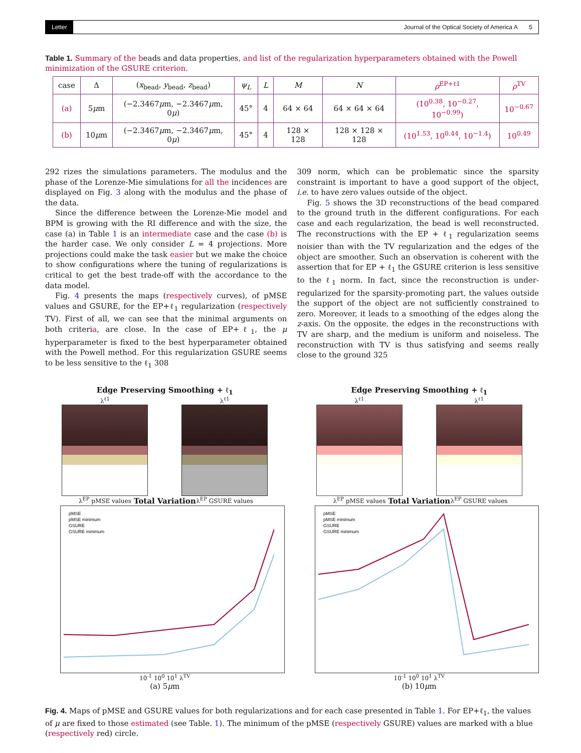Letter Journal of the Optical Society of America A 5
Table 1. Summary of the beads and data properties, and list of the regularization hyperparameters obtained with the Powell minimization of the GSURE criterion.
| case | Δ | ( x<sub>bead</sub>, y<sub>bead</sub>, z<sub>bead</sub>) | ψ<sub>L</sub> | L | M | N | ρ<sup>EP+ℓ1</sup> | ρ<sup>TV</sup> |
| --- | --- | --- | --- | --- | --- | --- | --- | --- |
| (a) | 5 μ m | (−2.3467 μ m, −2.3467 μ m, 0 μ ) | 45° | 4 | 64 × 64 | 64 × 64 × 64 | (10<sup>0.38</sup>, 10<sup>−0.27</sup>, 10<sup>−0.99</sup>) | 10<sup>−0.67</sup> |
| (b) | 10 μ m | (−2.3467 μ m, −2.3467 μ m, 0 μ ) | 45° | 4 | 128 × 128 | 128 × 128 × 128 | (10<sup>1.53</sup>, 10<sup>0.44</sup>, 10<sup>−1.4</sup>) | 10<sup>0.49</sup> |
292 rizes the simulations parameters. The modulus and the phase of the Lorenze-Mie simulations for all the incidences are displayed on Fig. 3 along with the modulus and the phase of the data.
Since the difference between the Lorenze-Mie model and BPM is growing with the RI difference and with the size, the case (a) in Table 1 is an intermediate case and the case (b) is the harder case. We only consider L = 4 projections. More projections could make the task easier but we make the choice to show configurations where the tuning of regularizations is critical to get the best trade-off with the accordance to the data model.
Fig. 4 presents the maps (respectively curves), of pMSE values and GSURE, for the EP+ℓ<sub>1</sub> regularization (respectively TV). First of all, we can see that the minimal arguments on both criteria, are close. In the case of EP+ℓ<sub>1</sub>, the μ hyperparameter is fixed to the best hyperparameter obtained with the Powell method. For this regularization GSURE seems to be less sensitive to the ℓ<sub>1</sub> 308
309 norm, which can be problematic since the sparsity constraint is important to have a good support of the object, i.e. to have zero values outside of the object.
Fig. 5 shows the 3D reconstructions of the bead compared to the ground truth in the different configurations. For each case and each regularization, the bead is well reconstructed. The reconstructions with the EP + ℓ<sub>1</sub> regularization seems noisier than with the TV regularization and the edges of the object are smoother. Such an observation is coherent with the assertion that for EP + ℓ<sub>1</sub> the GSURE criterion is less sensitive to the ℓ<sub>1</sub> norm. In fact, since the reconstruction is under-regularized for the sparsity-promoting part, the values outside the support of the object are not sufficiently constrained to zero. Moreover, it leads to a smoothing of the edges along the z-axis. On the opposite, the edges in the reconstructions with TV are sharp, and the medium is uniform and noiseless. The reconstruction with TV is thus satisfying and seems really close to the ground 325
Edge Preserving Smoothing + ℓ<sub>1</sub>
λ<sup>ℓ1</sup>
λ<sup>EP</sup> pMSE values
λ<sup>ℓ1</sup>
λ<sup>EP</sup> GSURE values
Total Variation
pMSE
pMSE minimum
GSURE
GSURE minimum
10<sup>-1</sup> 10<sup>0</sup> 10<sup>1</sup> λ<sup>TV</sup>
(a) 5μm
Edge Preserving Smoothing + ℓ<sub>1</sub>
λ<sup>ℓ1</sup>
λ<sup>EP</sup> pMSE values
λ<sup>ℓ1</sup>
λ<sup>EP</sup> GSURE values
Total Variation
pMSE
pMSE minimum
GSURE
GSURE minimum
10<sup>-1</sup> 10<sup>0</sup> 10<sup>1</sup> λ<sup>TV</sup>
(b) 10μm
Fig. 4. Maps of pMSE and GSURE values for both regularizations and for each case presented in Table 1. For EP+ℓ<sub>1</sub>, the values of μ are fixed to those estimated (see Table. 1). The minimum of the pMSE (respectively GSURE) values are marked with a blue (respectively red) circle.